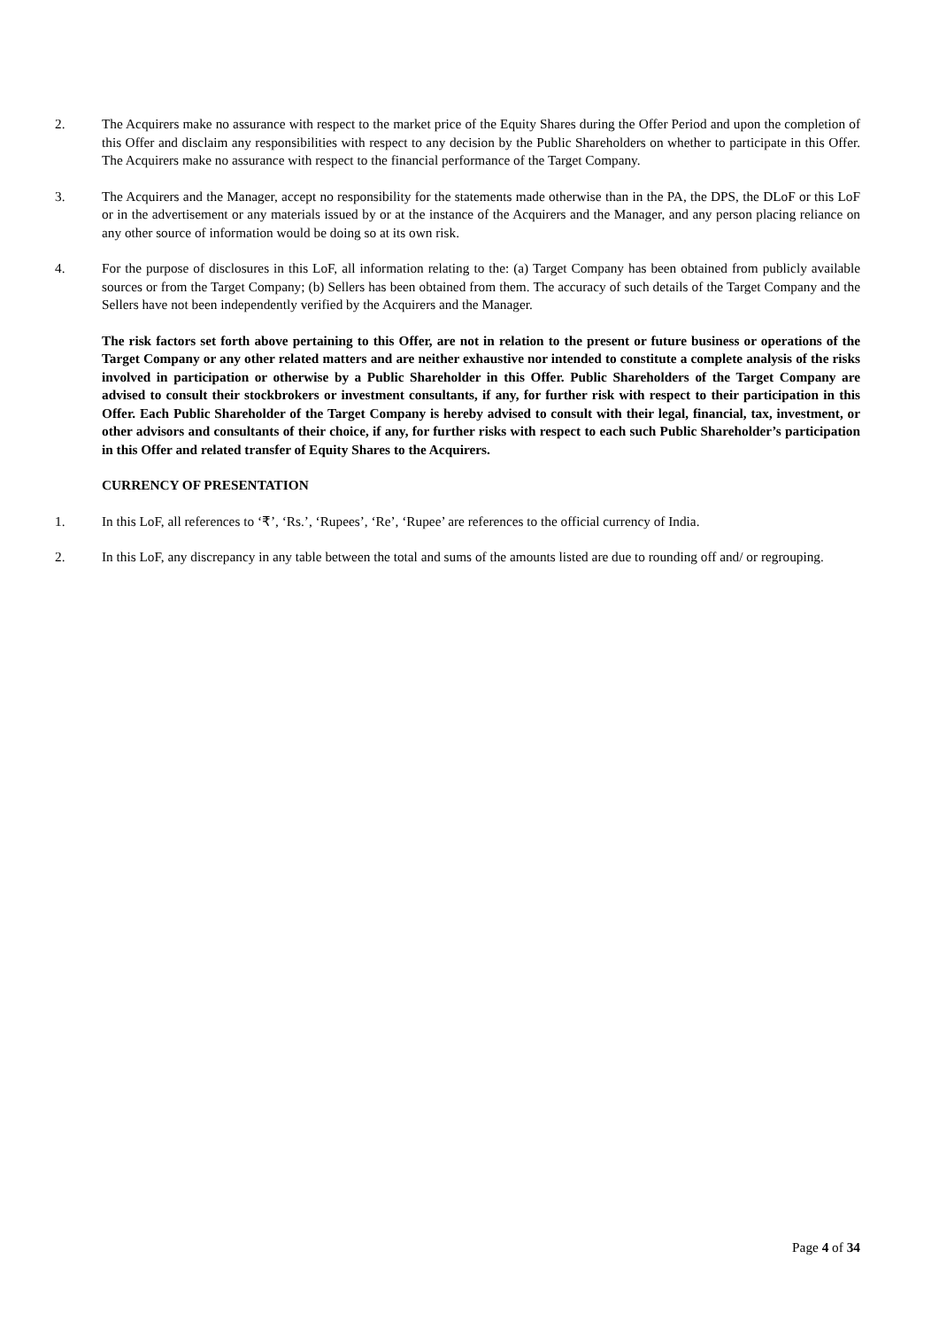2. The Acquirers make no assurance with respect to the market price of the Equity Shares during the Offer Period and upon the completion of this Offer and disclaim any responsibilities with respect to any decision by the Public Shareholders on whether to participate in this Offer. The Acquirers make no assurance with respect to the financial performance of the Target Company.
3. The Acquirers and the Manager, accept no responsibility for the statements made otherwise than in the PA, the DPS, the DLoF or this LoF or in the advertisement or any materials issued by or at the instance of the Acquirers and the Manager, and any person placing reliance on any other source of information would be doing so at its own risk.
4. For the purpose of disclosures in this LoF, all information relating to the: (a) Target Company has been obtained from publicly available sources or from the Target Company; (b) Sellers has been obtained from them. The accuracy of such details of the Target Company and the Sellers have not been independently verified by the Acquirers and the Manager.
The risk factors set forth above pertaining to this Offer, are not in relation to the present or future business or operations of the Target Company or any other related matters and are neither exhaustive nor intended to constitute a complete analysis of the risks involved in participation or otherwise by a Public Shareholder in this Offer. Public Shareholders of the Target Company are advised to consult their stockbrokers or investment consultants, if any, for further risk with respect to their participation in this Offer. Each Public Shareholder of the Target Company is hereby advised to consult with their legal, financial, tax, investment, or other advisors and consultants of their choice, if any, for further risks with respect to each such Public Shareholder’s participation in this Offer and related transfer of Equity Shares to the Acquirers.
CURRENCY OF PRESENTATION
1. In this LoF, all references to ‘₹’, ‘Rs.’, ‘Rupees’, ‘Re’, ‘Rupee’ are references to the official currency of India.
2. In this LoF, any discrepancy in any table between the total and sums of the amounts listed are due to rounding off and/ or regrouping.
Page 4 of 34